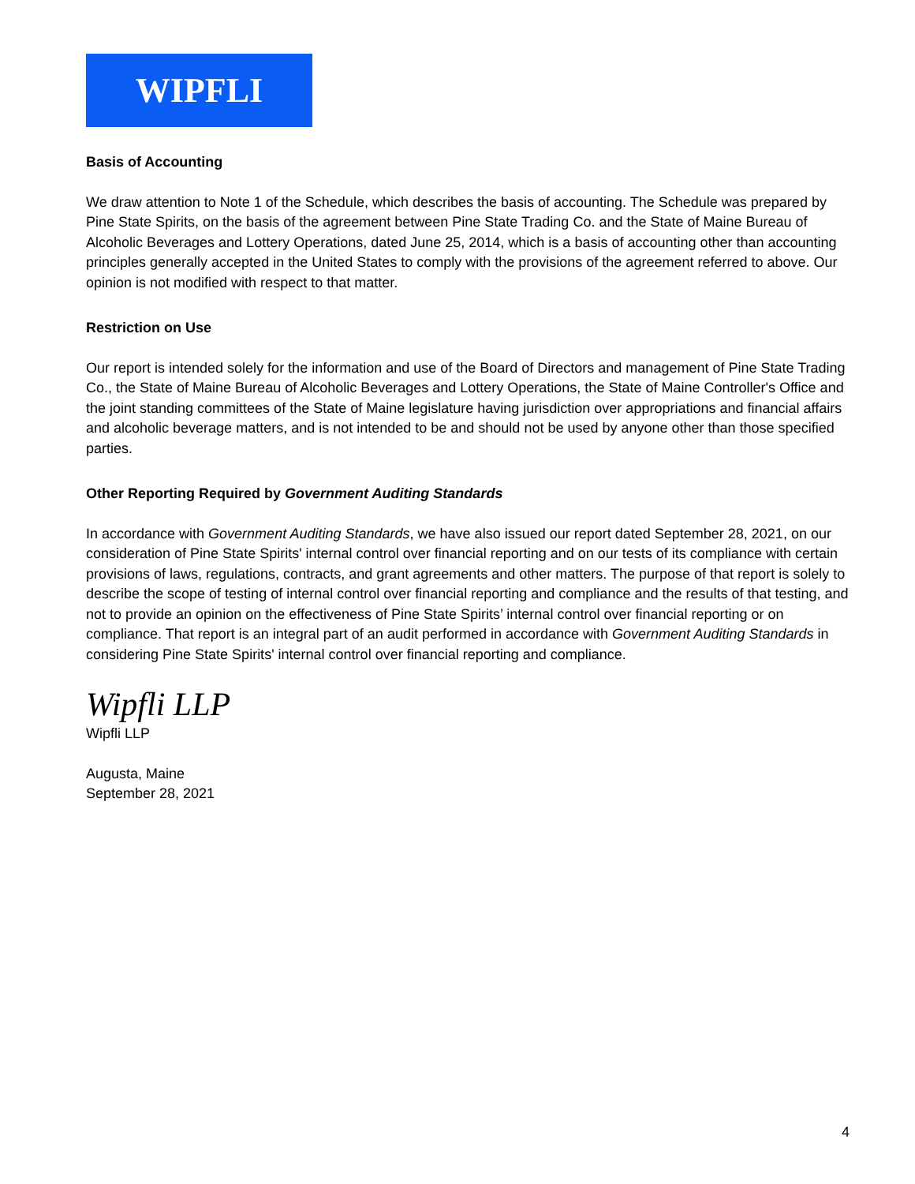WIPFLI
Basis of Accounting
We draw attention to Note 1 of the Schedule, which describes the basis of accounting. The Schedule was prepared by Pine State Spirits, on the basis of the agreement between Pine State Trading Co. and the State of Maine Bureau of Alcoholic Beverages and Lottery Operations, dated June 25, 2014, which is a basis of accounting other than accounting principles generally accepted in the United States to comply with the provisions of the agreement referred to above. Our opinion is not modified with respect to that matter.
Restriction on Use
Our report is intended solely for the information and use of the Board of Directors and management of Pine State Trading Co., the State of Maine Bureau of Alcoholic Beverages and Lottery Operations, the State of Maine Controller's Office and the joint standing committees of the State of Maine legislature having jurisdiction over appropriations and financial affairs and alcoholic beverage matters, and is not intended to be and should not be used by anyone other than those specified parties.
Other Reporting Required by Government Auditing Standards
In accordance with Government Auditing Standards, we have also issued our report dated September 28, 2021, on our consideration of Pine State Spirits' internal control over financial reporting and on our tests of its compliance with certain provisions of laws, regulations, contracts, and grant agreements and other matters. The purpose of that report is solely to describe the scope of testing of internal control over financial reporting and compliance and the results of that testing, and not to provide an opinion on the effectiveness of Pine State Spirits’ internal control over financial reporting or on compliance. That report is an integral part of an audit performed in accordance with Government Auditing Standards in considering Pine State Spirits' internal control over financial reporting and compliance.
Wipfli LLP
Wipfli LLP
Augusta, Maine
September 28, 2021
4